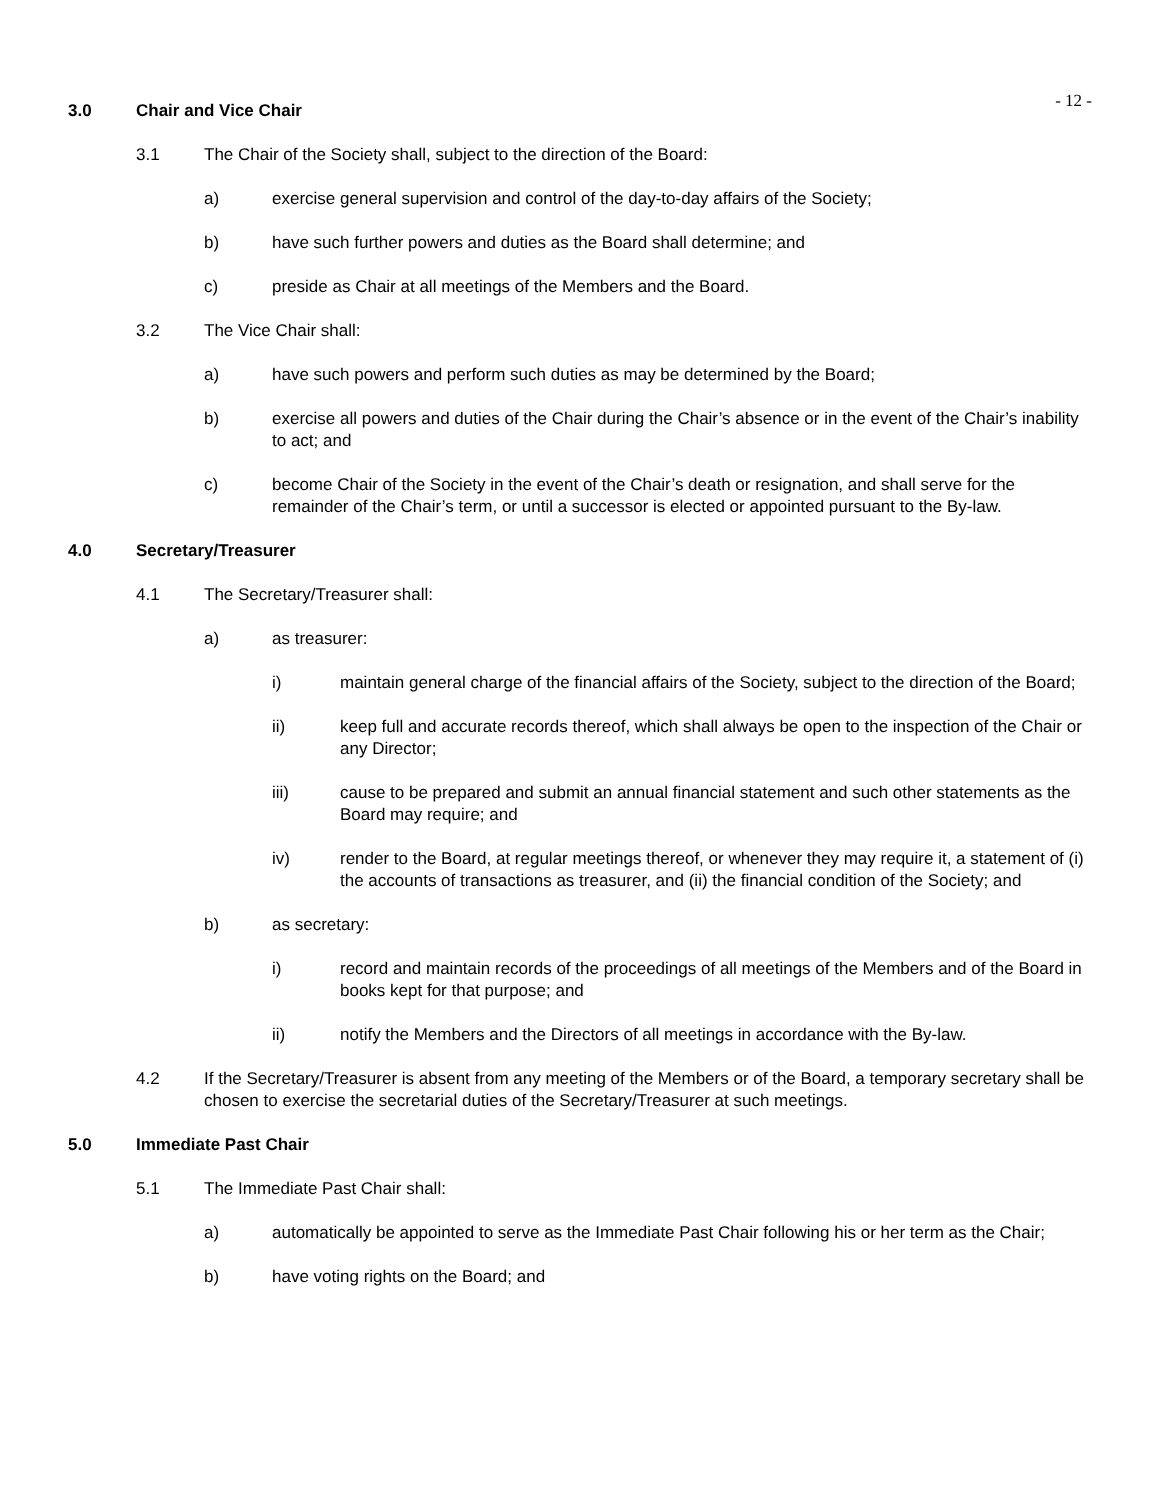- 12 -
3.0 Chair and Vice Chair
3.1 The Chair of the Society shall, subject to the direction of the Board:
a) exercise general supervision and control of the day-to-day affairs of the Society;
b) have such further powers and duties as the Board shall determine; and
c) preside as Chair at all meetings of the Members and the Board.
3.2 The Vice Chair shall:
a) have such powers and perform such duties as may be determined by the Board;
b) exercise all powers and duties of the Chair during the Chair’s absence or in the event of the Chair’s inability to act; and
c) become Chair of the Society in the event of the Chair’s death or resignation, and shall serve for the remainder of the Chair’s term, or until a successor is elected or appointed pursuant to the By-law.
4.0 Secretary/Treasurer
4.1 The Secretary/Treasurer shall:
a) as treasurer:
i) maintain general charge of the financial affairs of the Society, subject to the direction of the Board;
ii) keep full and accurate records thereof, which shall always be open to the inspection of the Chair or any Director;
iii) cause to be prepared and submit an annual financial statement and such other statements as the Board may require; and
iv) render to the Board, at regular meetings thereof, or whenever they may require it, a statement of (i) the accounts of transactions as treasurer, and (ii) the financial condition of the Society; and
b) as secretary:
i) record and maintain records of the proceedings of all meetings of the Members and of the Board in books kept for that purpose; and
ii) notify the Members and the Directors of all meetings in accordance with the By-law.
4.2 If the Secretary/Treasurer is absent from any meeting of the Members or of the Board, a temporary secretary shall be chosen to exercise the secretarial duties of the Secretary/Treasurer at such meetings.
5.0 Immediate Past Chair
5.1 The Immediate Past Chair shall:
a) automatically be appointed to serve as the Immediate Past Chair following his or her term as the Chair;
b) have voting rights on the Board; and